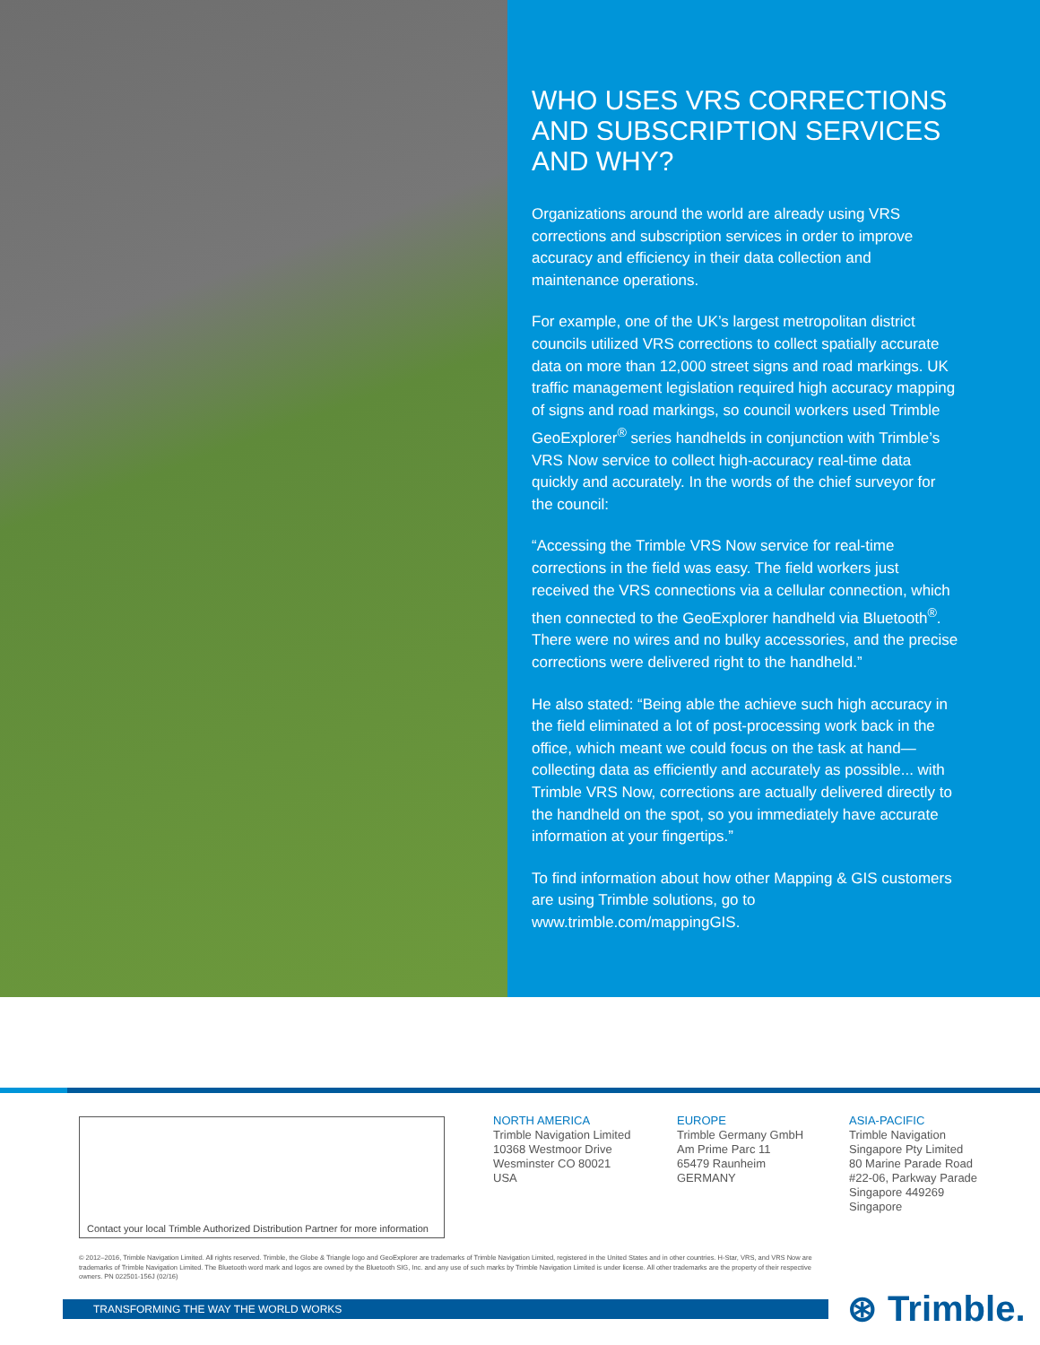WHO USES VRS CORRECTIONS AND SUBSCRIPTION SERVICES AND WHY?
Organizations around the world are already using VRS corrections and subscription services in order to improve accuracy and efficiency in their data collection and maintenance operations.
For example, one of the UK’s largest metropolitan district councils utilized VRS corrections to collect spatially accurate data on more than 12,000 street signs and road markings. UK traffic management legislation required high accuracy mapping of signs and road markings, so council workers used Trimble GeoExplorer<sup>®</sup> series handhelds in conjunction with Trimble’s VRS Now service to collect high-accuracy real-time data quickly and accurately. In the words of the chief surveyor for the council:
“Accessing the Trimble VRS Now service for real-time corrections in the field was easy. The field workers just received the VRS connections via a cellular connection, which then connected to the GeoExplorer handheld via Bluetooth<sup>®</sup>. There were no wires and no bulky accessories, and the precise corrections were delivered right to the handheld.”
He also stated: “Being able the achieve such high accuracy in the field eliminated a lot of post-processing work back in the office, which meant we could focus on the task at hand—collecting data as efficiently and accurately as possible... with Trimble VRS Now, corrections are actually delivered directly to the handheld on the spot, so you immediately have accurate information at your fingertips.”
To find information about how other Mapping & GIS customers are using Trimble solutions, go to www.trimble.com/mappingGIS.
Contact your local Trimble Authorized Distribution Partner for more information
NORTH AMERICA
Trimble Navigation Limited
10368 Westmoor Drive
Wesminster CO 80021
USA
EUROPE
Trimble Germany GmbH
Am Prime Parc 11
65479 Raunheim
GERMANY
ASIA-PACIFIC
Trimble Navigation
Singapore Pty Limited
80 Marine Parade Road
#22-06, Parkway Parade
Singapore 449269
Singapore
© 2012–2016, Trimble Navigation Limited. All rights reserved. Trimble, the Globe & Triangle logo and GeoExplorer are trademarks of Trimble Navigation Limited, registered in the United States and in other countries. H-Star, VRS, and VRS Now are trademarks of Trimble Navigation Limited. The Bluetooth word mark and logos are owned by the Bluetooth SIG, Inc. and any use of such marks by Trimble Navigation Limited is under license. All other trademarks are the property of their respective owners. PN 022501-156J (02/16)
TRANSFORMING THE WAY THE WORLD WORKS ⊛ Trimble.